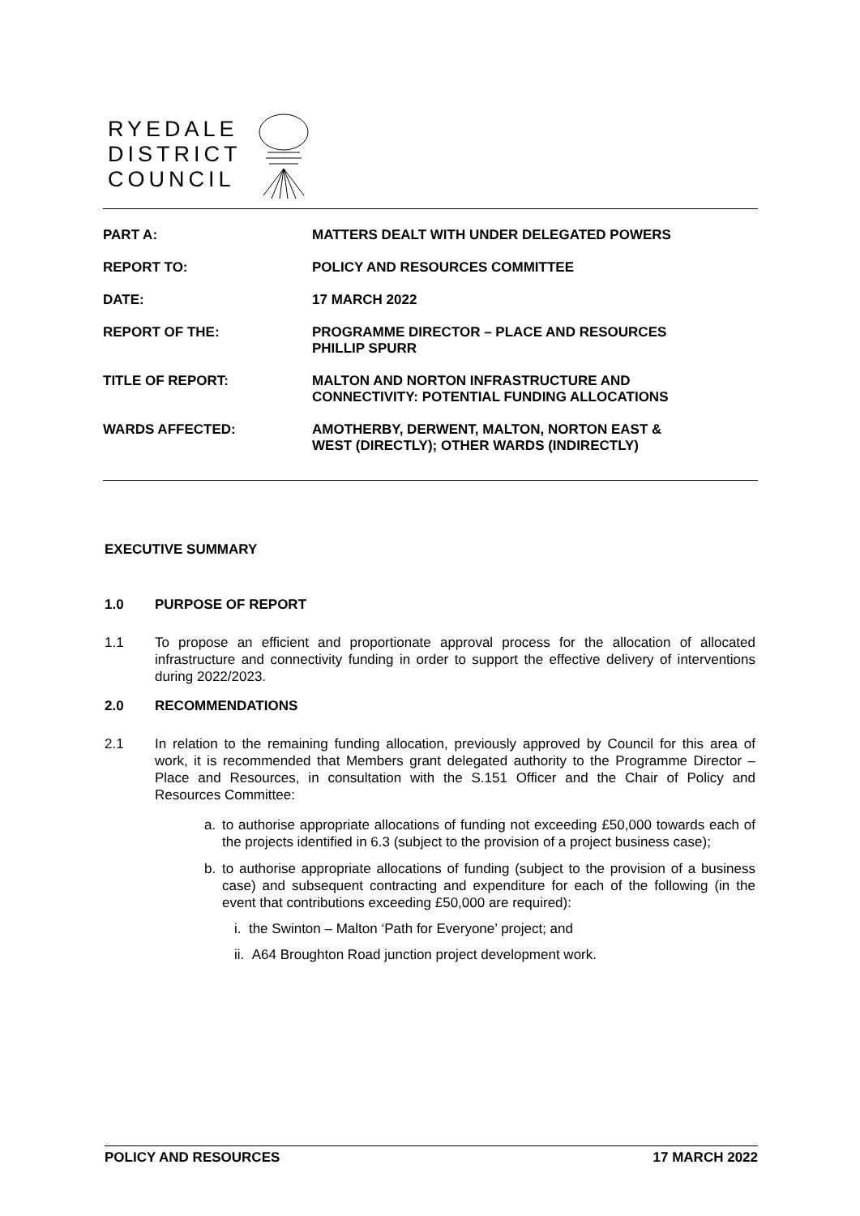RYEDALE
DISTRICT
COUNCIL
| PART A: | MATTERS DEALT WITH UNDER DELEGATED POWERS |
| REPORT TO: | POLICY AND RESOURCES COMMITTEE |
| DATE: | 17 MARCH 2022 |
| REPORT OF THE: | PROGRAMME DIRECTOR – PLACE AND RESOURCES PHILLIP SPURR |
| TITLE OF REPORT: | MALTON AND NORTON INFRASTRUCTURE AND CONNECTIVITY: POTENTIAL FUNDING ALLOCATIONS |
| WARDS AFFECTED: | AMOTHERBY, DERWENT, MALTON, NORTON EAST & WEST (DIRECTLY); OTHER WARDS (INDIRECTLY) |
EXECUTIVE SUMMARY
1.0 PURPOSE OF REPORT
1.1 To propose an efficient and proportionate approval process for the allocation of allocated infrastructure and connectivity funding in order to support the effective delivery of interventions during 2022/2023.
2.0 RECOMMENDATIONS
2.1 In relation to the remaining funding allocation, previously approved by Council for this area of work, it is recommended that Members grant delegated authority to the Programme Director – Place and Resources, in consultation with the S.151 Officer and the Chair of Policy and Resources Committee:
a. to authorise appropriate allocations of funding not exceeding £50,000 towards each of the projects identified in 6.3 (subject to the provision of a project business case);
b. to authorise appropriate allocations of funding (subject to the provision of a business case) and subsequent contracting and expenditure for each of the following (in the event that contributions exceeding £50,000 are required):
i. the Swinton – Malton ‘Path for Everyone’ project; and
ii. A64 Broughton Road junction project development work.
POLICY AND RESOURCES 17 MARCH 2022